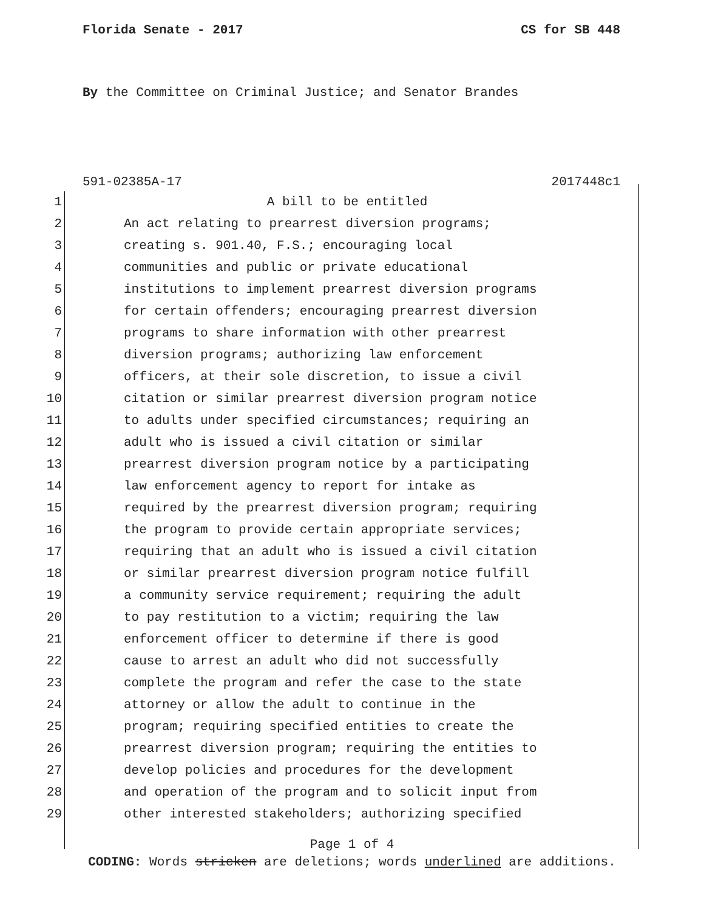Florida Senate - 2017 CS for SB 448
By the Committee on Criminal Justice; and Senator Brandes
591-02385A-17 2017448c1
1 A bill to be entitled
2 An act relating to prearrest diversion programs;
3 creating s. 901.40, F.S.; encouraging local
4 communities and public or private educational
5 institutions to implement prearrest diversion programs
6 for certain offenders; encouraging prearrest diversion
7 programs to share information with other prearrest
8 diversion programs; authorizing law enforcement
9 officers, at their sole discretion, to issue a civil
10 citation or similar prearrest diversion program notice
11 to adults under specified circumstances; requiring an
12 adult who is issued a civil citation or similar
13 prearrest diversion program notice by a participating
14 law enforcement agency to report for intake as
15 required by the prearrest diversion program; requiring
16 the program to provide certain appropriate services;
17 requiring that an adult who is issued a civil citation
18 or similar prearrest diversion program notice fulfill
19 a community service requirement; requiring the adult
20 to pay restitution to a victim; requiring the law
21 enforcement officer to determine if there is good
22 cause to arrest an adult who did not successfully
23 complete the program and refer the case to the state
24 attorney or allow the adult to continue in the
25 program; requiring specified entities to create the
26 prearrest diversion program; requiring the entities to
27 develop policies and procedures for the development
28 and operation of the program and to solicit input from
29 other interested stakeholders; authorizing specified
Page 1 of 4
CODING: Words stricken are deletions; words underlined are additions.